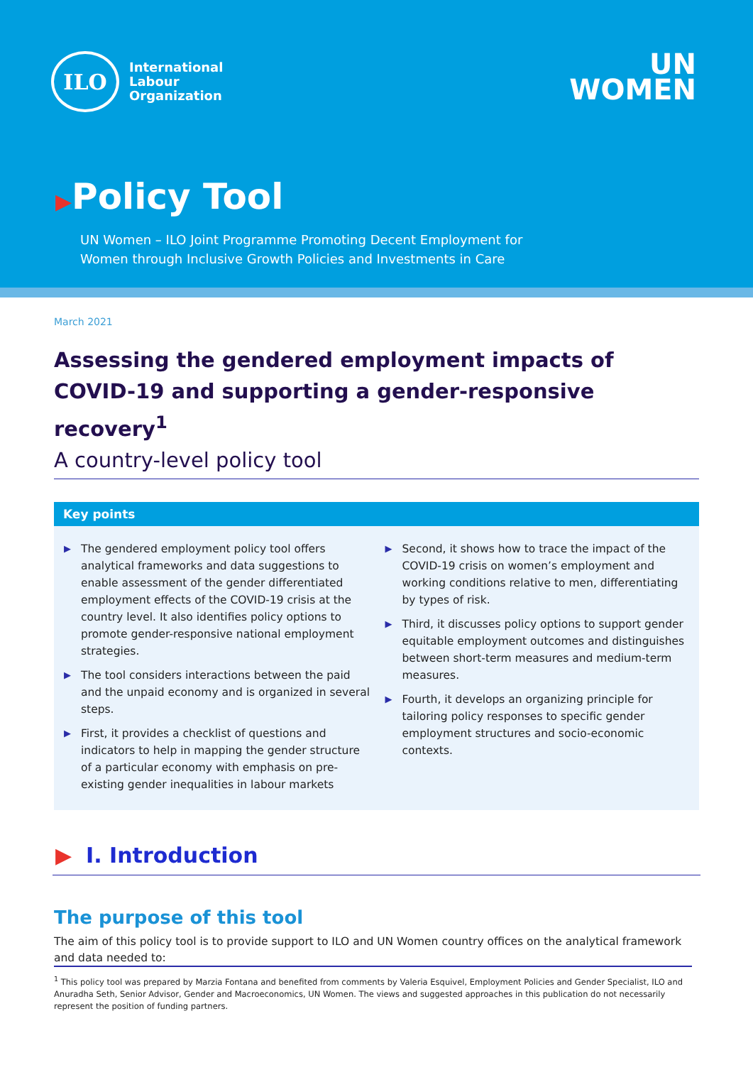ILO
International
Labour
Organization
UN
WOMEN
▶Policy Tool
UN Women – ILO Joint Programme Promoting Decent Employment for
Women through Inclusive Growth Policies and Investments in Care
March 2021
Assessing the gendered employment impacts of COVID-19 and supporting a gender-responsive recovery<sup>1</sup>
A country-level policy tool
Key points
▶ The gendered employment policy tool offers analytical frameworks and data suggestions to enable assessment of the gender differentiated employment effects of the COVID-19 crisis at the country level. It also identifies policy options to promote gender-responsive national employment strategies.
▶ The tool considers interactions between the paid and the unpaid economy and is organized in several steps.
▶ First, it provides a checklist of questions and indicators to help in mapping the gender structure of a particular economy with emphasis on pre-existing gender inequalities in labour markets
▶ Second, it shows how to trace the impact of the COVID-19 crisis on women’s employment and working conditions relative to men, differentiating by types of risk.
▶ Third, it discusses policy options to support gender equitable employment outcomes and distinguishes between short-term measures and medium-term measures.
▶ Fourth, it develops an organizing principle for tailoring policy responses to specific gender employment structures and socio-economic contexts.
▶ I. Introduction
The purpose of this tool
The aim of this policy tool is to provide support to ILO and UN Women country offices on the analytical framework and data needed to:
<sup>1</sup> This policy tool was prepared by Marzia Fontana and benefited from comments by Valeria Esquivel, Employment Policies and Gender Specialist, ILO and Anuradha Seth, Senior Advisor, Gender and Macroeconomics, UN Women. The views and suggested approaches in this publication do not necessarily represent the position of funding partners.